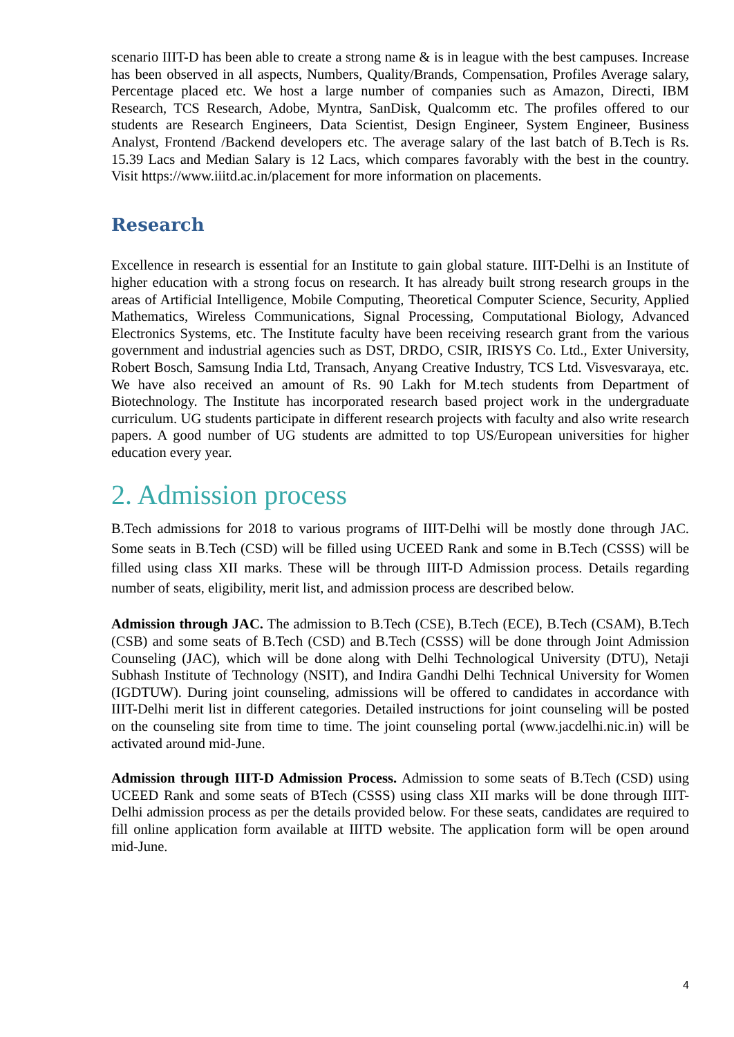scenario IIIT-D has been able to create a strong name & is in league with the best campuses. Increase has been observed in all aspects, Numbers, Quality/Brands, Compensation, Profiles Average salary, Percentage placed etc. We host a large number of companies such as Amazon, Directi, IBM Research, TCS Research, Adobe, Myntra, SanDisk, Qualcomm etc. The profiles offered to our students are Research Engineers, Data Scientist, Design Engineer, System Engineer, Business Analyst, Frontend /Backend developers etc. The average salary of the last batch of B.Tech is Rs. 15.39 Lacs and Median Salary is 12 Lacs, which compares favorably with the best in the country. Visit https://www.iiitd.ac.in/placement for more information on placements.
Research
Excellence in research is essential for an Institute to gain global stature. IIIT-Delhi is an Institute of higher education with a strong focus on research. It has already built strong research groups in the areas of Artificial Intelligence, Mobile Computing, Theoretical Computer Science, Security, Applied Mathematics, Wireless Communications, Signal Processing, Computational Biology, Advanced Electronics Systems, etc. The Institute faculty have been receiving research grant from the various government and industrial agencies such as DST, DRDO, CSIR, IRISYS Co. Ltd., Exter University, Robert Bosch, Samsung India Ltd, Transach, Anyang Creative Industry, TCS Ltd. Visvesvaraya, etc. We have also received an amount of Rs. 90 Lakh for M.tech students from Department of Biotechnology. The Institute has incorporated research based project work in the undergraduate curriculum. UG students participate in different research projects with faculty and also write research papers. A good number of UG students are admitted to top US/European universities for higher education every year.
2. Admission process
B.Tech admissions for 2018 to various programs of IIIT-Delhi will be mostly done through JAC. Some seats in B.Tech (CSD) will be filled using UCEED Rank and some in B.Tech (CSSS) will be filled using class XII marks. These will be through IIIT-D Admission process. Details regarding number of seats, eligibility, merit list, and admission process are described below.
Admission through JAC. The admission to B.Tech (CSE), B.Tech (ECE), B.Tech (CSAM), B.Tech (CSB) and some seats of B.Tech (CSD) and B.Tech (CSSS) will be done through Joint Admission Counseling (JAC), which will be done along with Delhi Technological University (DTU), Netaji Subhash Institute of Technology (NSIT), and Indira Gandhi Delhi Technical University for Women (IGDTUW). During joint counseling, admissions will be offered to candidates in accordance with IIIT-Delhi merit list in different categories. Detailed instructions for joint counseling will be posted on the counseling site from time to time. The joint counseling portal (www.jacdelhi.nic.in) will be activated around mid-June.
Admission through IIIT-D Admission Process. Admission to some seats of B.Tech (CSD) using UCEED Rank and some seats of BTech (CSSS) using class XII marks will be done through IIIT-Delhi admission process as per the details provided below. For these seats, candidates are required to fill online application form available at IIITD website. The application form will be open around mid-June.
4